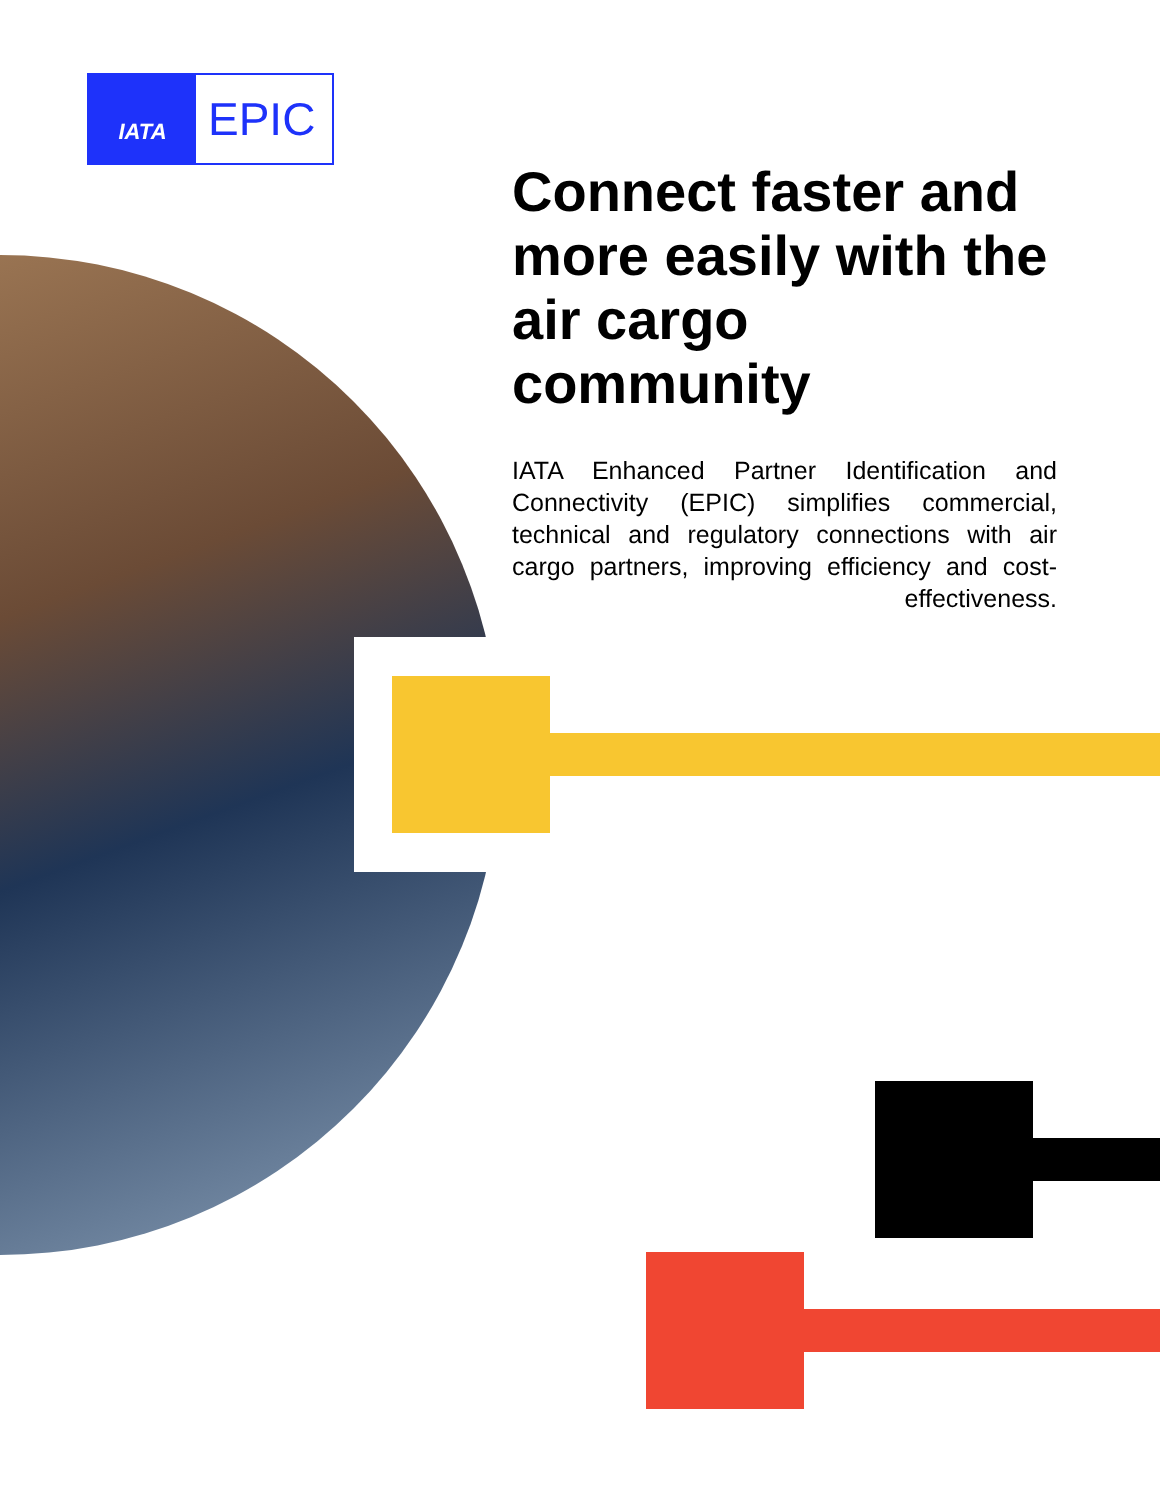IATA
EPIC
Connect faster and more easily with the air cargo community
IATA Enhanced Partner Identification and Connectivity (EPIC) simplifies commercial, technical and regulatory connections with air cargo partners, improving efficiency and cost-effectiveness.